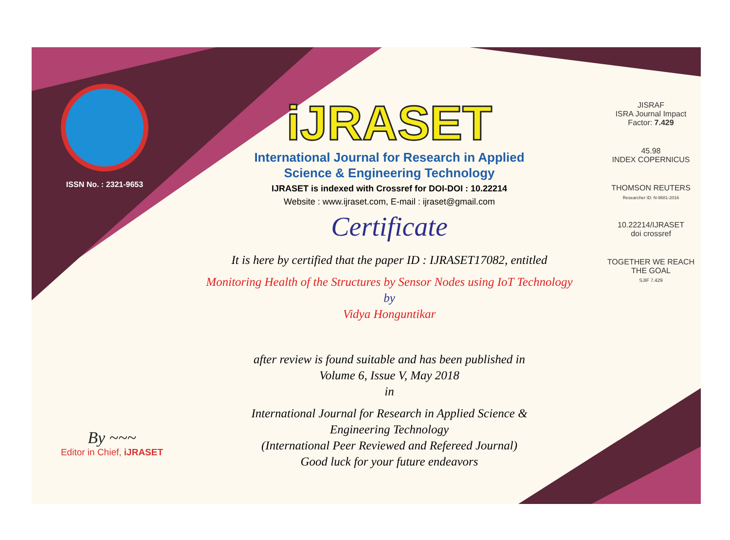ISSN No. : 2321-9653
iJRASET
International Journal for Research in Applied
Science & Engineering Technology
IJRASET is indexed with Crossref for DOI-DOI : 10.22214
Website : www.ijraset.com, E-mail : ijraset@gmail.com
Certificate
It is here by certified that the paper ID : IJRASET17082, entitled
Monitoring Health of the Structures by Sensor Nodes using IoT Technology
by
Vidya Honguntikar
after review is found suitable and has been published in
Volume 6, Issue V, May 2018
in
International Journal for Research in Applied Science &
Engineering Technology
(International Peer Reviewed and Refereed Journal)
Good luck for your future endeavors
JISRAF
ISRA Journal Impact
Factor: 7.429
45.98
INDEX COPERNICUS
THOMSON REUTERS
Researcher ID: N-9681-2016
10.22214/IJRASET
doi crossref
TOGETHER WE REACH THE GOAL
SJIF 7.429
By ~~~
Editor in Chief, iJRASET